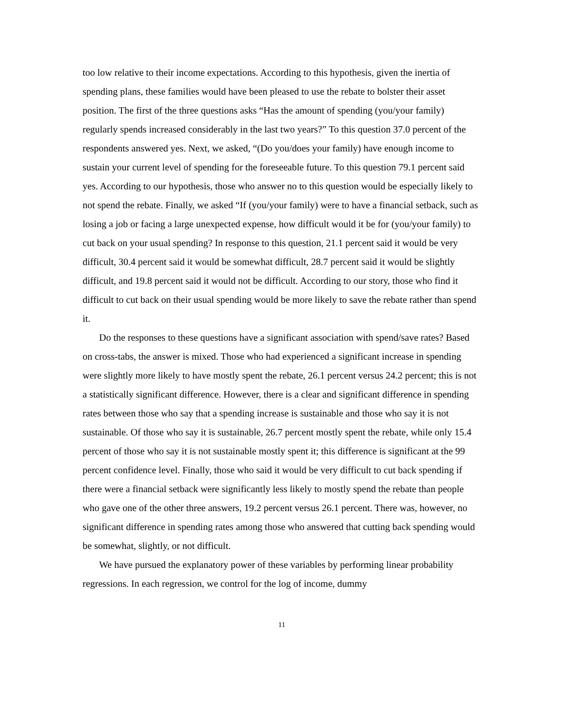too low relative to their income expectations. According to this hypothesis, given the inertia of spending plans, these families would have been pleased to use the rebate to bolster their asset position. The first of the three questions asks “Has the amount of spending (you/your family) regularly spends increased considerably in the last two years?” To this question 37.0 percent of the respondents answered yes. Next, we asked, “(Do you/does your family) have enough income to sustain your current level of spending for the foreseeable future. To this question 79.1 percent said yes. According to our hypothesis, those who answer no to this question would be especially likely to not spend the rebate. Finally, we asked “If (you/your family) were to have a financial setback, such as losing a job or facing a large unexpected expense, how difficult would it be for (you/your family) to cut back on your usual spending? In response to this question, 21.1 percent said it would be very difficult, 30.4 percent said it would be somewhat difficult, 28.7 percent said it would be slightly difficult, and 19.8 percent said it would not be difficult. According to our story, those who find it difficult to cut back on their usual spending would be more likely to save the rebate rather than spend it.
Do the responses to these questions have a significant association with spend/save rates? Based on cross-tabs, the answer is mixed. Those who had experienced a significant increase in spending were slightly more likely to have mostly spent the rebate, 26.1 percent versus 24.2 percent; this is not a statistically significant difference. However, there is a clear and significant difference in spending rates between those who say that a spending increase is sustainable and those who say it is not sustainable. Of those who say it is sustainable, 26.7 percent mostly spent the rebate, while only 15.4 percent of those who say it is not sustainable mostly spent it; this difference is significant at the 99 percent confidence level. Finally, those who said it would be very difficult to cut back spending if there were a financial setback were significantly less likely to mostly spend the rebate than people who gave one of the other three answers, 19.2 percent versus 26.1 percent. There was, however, no significant difference in spending rates among those who answered that cutting back spending would be somewhat, slightly, or not difficult.
We have pursued the explanatory power of these variables by performing linear probability regressions. In each regression, we control for the log of income, dummy
11